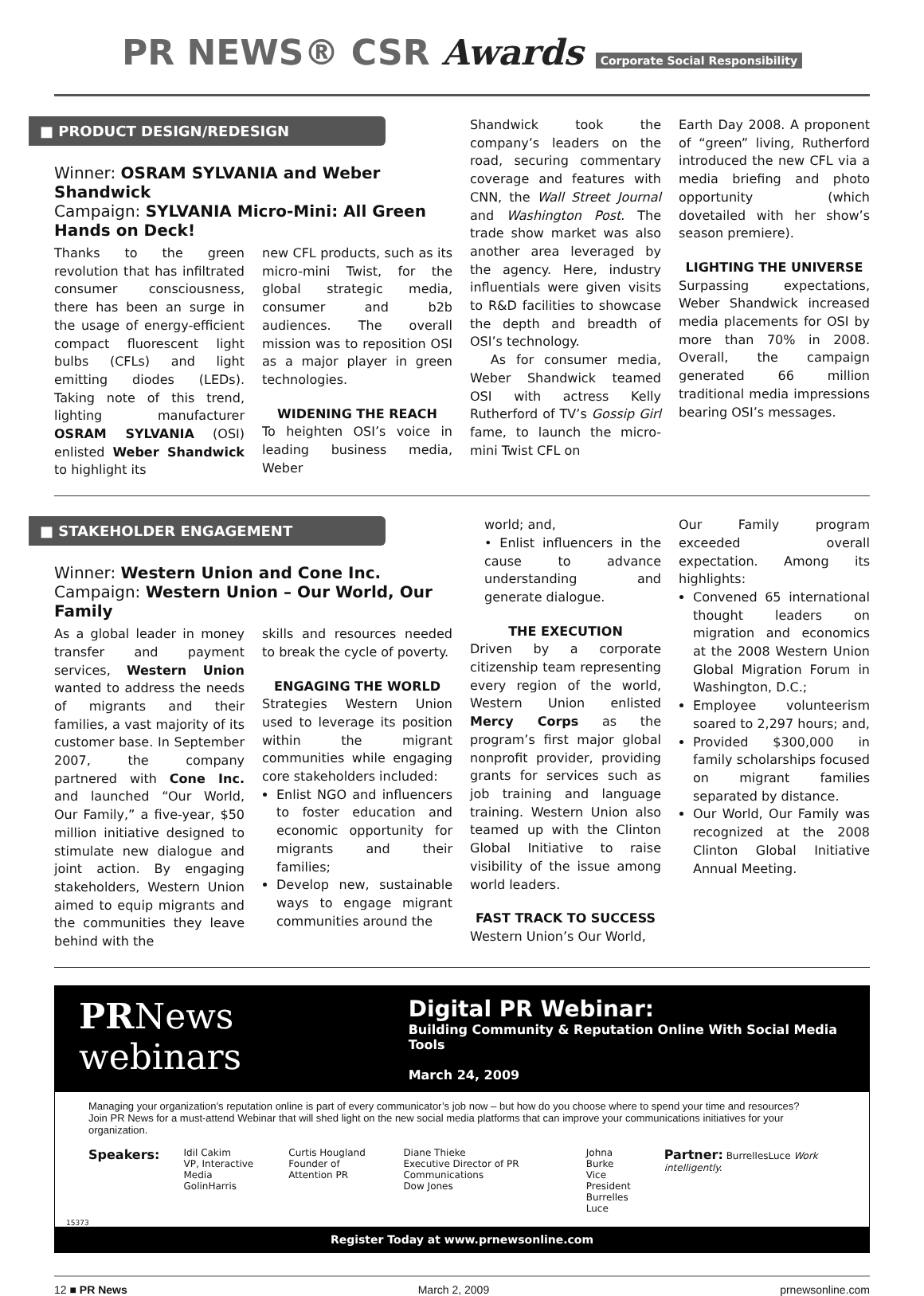PR NEWS® CSR Awards Corporate Social Responsibility
■ PRODUCT DESIGN/REDESIGN
Winner: OSRAM SYLVANIA and Weber Shandwick
Campaign: SYLVANIA Micro-Mini: All Green Hands on Deck!
Thanks to the green revolution that has infiltrated consumer consciousness, there has been an surge in the usage of energy-efficient compact fluorescent light bulbs (CFLs) and light emitting diodes (LEDs). Taking note of this trend, lighting manufacturer OSRAM SYLVANIA (OSI) enlisted Weber Shandwick to highlight its
new CFL products, such as its micro-mini Twist, for the global strategic media, consumer and b2b audiences. The overall mission was to reposition OSI as a major player in green technologies.
WIDENING THE REACH
To heighten OSI’s voice in leading business media, Weber
Shandwick took the company’s leaders on the road, securing commentary coverage and features with CNN, the Wall Street Journal and Washington Post. The trade show market was also another area leveraged by the agency. Here, industry influentials were given visits to R&D facilities to showcase the depth and breadth of OSI’s technology.
As for consumer media, Weber Shandwick teamed OSI with actress Kelly Rutherford of TV’s Gossip Girl fame, to launch the micro-mini Twist CFL on
Earth Day 2008. A proponent of “green” living, Rutherford introduced the new CFL via a media briefing and photo opportunity (which dovetailed with her show’s season premiere).
LIGHTING THE UNIVERSE
Surpassing expectations, Weber Shandwick increased media placements for OSI by more than 70% in 2008. Overall, the campaign generated 66 million traditional media impressions bearing OSI’s messages.
■ STAKEHOLDER ENGAGEMENT
Winner: Western Union and Cone Inc.
Campaign: Western Union – Our World, Our Family
As a global leader in money transfer and payment services, Western Union wanted to address the needs of migrants and their families, a vast majority of its customer base. In September 2007, the company partnered with Cone Inc. and launched “Our World, Our Family,” a five-year, $50 million initiative designed to stimulate new dialogue and joint action. By engaging stakeholders, Western Union aimed to equip migrants and the communities they leave behind with the
skills and resources needed to break the cycle of poverty.
ENGAGING THE WORLD
Strategies Western Union used to leverage its position within the migrant communities while engaging core stakeholders included:
Enlist NGO and influencers to foster education and economic opportunity for migrants and their families;
Develop new, sustainable ways to engage migrant communities around the
world; and,
• Enlist influencers in the cause to advance understanding and generate dialogue.
THE EXECUTION
Driven by a corporate citizenship team representing every region of the world, Western Union enlisted Mercy Corps as the program’s first major global nonprofit provider, providing grants for services such as job training and language training. Western Union also teamed up with the Clinton Global Initiative to raise visibility of the issue among world leaders.
FAST TRACK TO SUCCESS
Western Union’s Our World,
Our Family program exceeded overall expectation. Among its highlights:
Convened 65 international thought leaders on migration and economics at the 2008 Western Union Global Migration Forum in Washington, D.C.;
Employee volunteerism soared to 2,297 hours; and,
Provided $300,000 in family scholarships focused on migrant families separated by distance.
Our World, Our Family was recognized at the 2008 Clinton Global Initiative Annual Meeting.
PRNews webinars
Digital PR Webinar:
Building Community & Reputation Online With Social Media Tools
March 24, 2009
Managing your organization’s reputation online is part of every communicator’s job now – but how do you choose where to spend your time and resources?
Join PR News for a must-attend Webinar that will shed light on the new social media platforms that can improve your communications initiatives for your organization.
Speakers:
Idil Cakim
VP, Interactive Media
GolinHarris
Curtis Hougland
Founder of Attention PR
Diane Thieke
Executive Director of PR Communications
Dow Jones
Johna Burke
Vice President
Burrelles Luce
Partner: BurrellesLuce Work intelligently.
15373
Register Today at www.prnewsonline.com
12 ■ PR News March 2, 2009 prnewsonline.com